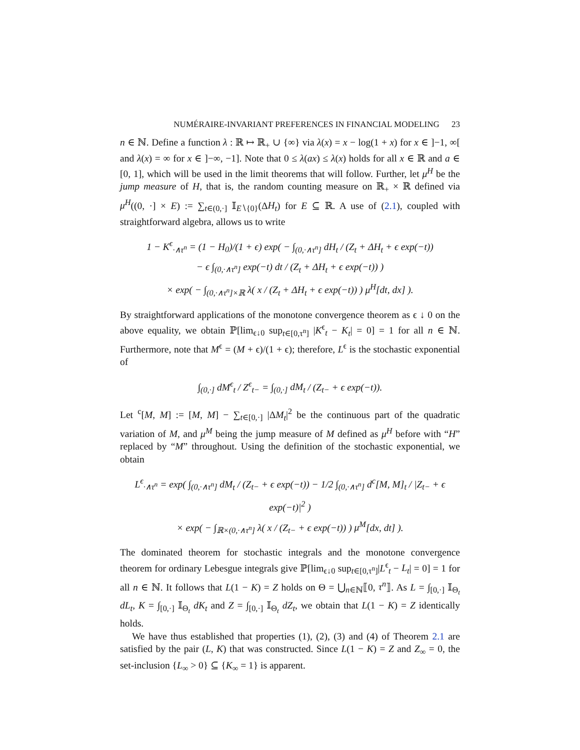NUMÉRAIRE-INVARIANT PREFERENCES IN FINANCIAL MODELING 23
n ∈ ℕ. Define a function λ : ℝ ↦ ℝ<sub>+</sub> ∪ {∞} via λ(x) = x − log(1 + x) for x ∈ ]−1, ∞[ and λ(x) = ∞ for x ∈ ]−∞, −1]. Note that 0 ≤ λ(ax) ≤ λ(x) holds for all x ∈ ℝ and a ∈ [0, 1], which will be used in the limit theorems that will follow. Further, let μ<sup>H</sup> be the jump measure of H, that is, the random counting measure on ℝ<sub>+</sub> × ℝ defined via μ<sup>H</sup>((0, ·] × E) := ∑<sub>t∈(0,·]</sub> 𝕀<sub>E∖{0}</sub>(ΔH<sub>t</sub>) for E ⊆ ℝ. A use of (2.1), coupled with straightforward algebra, allows us to write
1 − K<sup>ϵ</sup><sub>·∧τ<sup>n</sup></sub> = (1 − H<sub>0</sub>)/(1 + ϵ) exp( − ∫<sub>(0,·∧τ<sup>n</sup>]</sub> dH<sub>t</sub> / (Z<sub>t</sub> + ΔH<sub>t</sub> + ϵ exp(−t))
− ϵ ∫<sub>(0,·∧τ<sup>n</sup>]</sub> exp(−t) dt / (Z<sub>t</sub> + ΔH<sub>t</sub> + ϵ exp(−t)) )
× exp( − ∫<sub>(0,·∧τ<sup>n</sup>]×ℝ</sub> λ( x / (Z<sub>t</sub> + ΔH<sub>t</sub> + ϵ exp(−t)) ) μ<sup>H</sup>[dt, dx] ).
By straightforward applications of the monotone convergence theorem as ϵ ↓ 0 on the above equality, we obtain ℙ[lim<sub>ϵ↓0</sub> sup<sub>t∈[0,τ<sup>n</sup>]</sub> |K<sup>ϵ</sup><sub>t</sub> − K<sub>t</sub>| = 0] = 1 for all n ∈ ℕ. Furthermore, note that M<sup>ϵ</sup> = (M + ϵ)/(1 + ϵ); therefore, L<sup>ϵ</sup> is the stochastic exponential of
∫<sub>(0,·]</sub> dM<sup>ϵ</sup><sub>t</sub> / Z<sup>ϵ</sup><sub>t−</sub> = ∫<sub>(0,·]</sub> dM<sub>t</sub> / (Z<sub>t−</sub> + ϵ exp(−t)).
Let <sup>c</sup>[M, M] := [M, M] − ∑<sub>t∈[0,·]</sub> |ΔM<sub>t</sub>|<sup>2</sup> be the continuous part of the quadratic variation of M, and μ<sup>M</sup> being the jump measure of M defined as μ<sup>H</sup> before with “H” replaced by “M” throughout. Using the definition of the stochastic exponential, we obtain
L<sup>ϵ</sup><sub>·∧τ<sup>n</sup></sub> = exp( ∫<sub>(0,·∧τ<sup>n</sup>]</sub> dM<sub>t</sub> / (Z<sub>t−</sub> + ϵ exp(−t)) − 1/2 ∫<sub>(0,·∧τ<sup>n</sup>]</sub> d<sup>c</sup>[M, M]<sub>t</sub> / |Z<sub>t−</sub> + ϵ exp(−t)|<sup>2</sup> )
× exp( − ∫<sub>ℝ×(0,·∧τ<sup>n</sup>]</sub> λ( x / (Z<sub>t−</sub> + ϵ exp(−t)) ) μ<sup>M</sup>[dx, dt] ).
The dominated theorem for stochastic integrals and the monotone convergence theorem for ordinary Lebesgue integrals give ℙ[lim<sub>ϵ↓0</sub> sup<sub>t∈[0,τ<sup>n</sup>]</sub>|L<sup>ϵ</sup><sub>t</sub> − L<sub>t</sub>| = 0] = 1 for all n ∈ ℕ. It follows that L(1 − K) = Z holds on Θ = ⋃<sub>n∈ℕ</sub>⟦0, τ<sup>n</sup>⟧. As L = ∫<sub>[0,·]</sub> 𝕀<sub>Θ<sub>t</sub></sub> dL<sub>t</sub>, K = ∫<sub>[0,·]</sub> 𝕀<sub>Θ<sub>t</sub></sub> dK<sub>t</sub> and Z = ∫<sub>[0,·]</sub> 𝕀<sub>Θ<sub>t</sub></sub> dZ<sub>t</sub>, we obtain that L(1 − K) = Z identically holds.
We have thus established that properties (1), (2), (3) and (4) of Theorem 2.1 are satisfied by the pair (L, K) that was constructed. Since L(1 − K) = Z and Z<sub>∞</sub> = 0, the set-inclusion {L<sub>∞</sub> > 0} ⊆ {K<sub>∞</sub> = 1} is apparent.